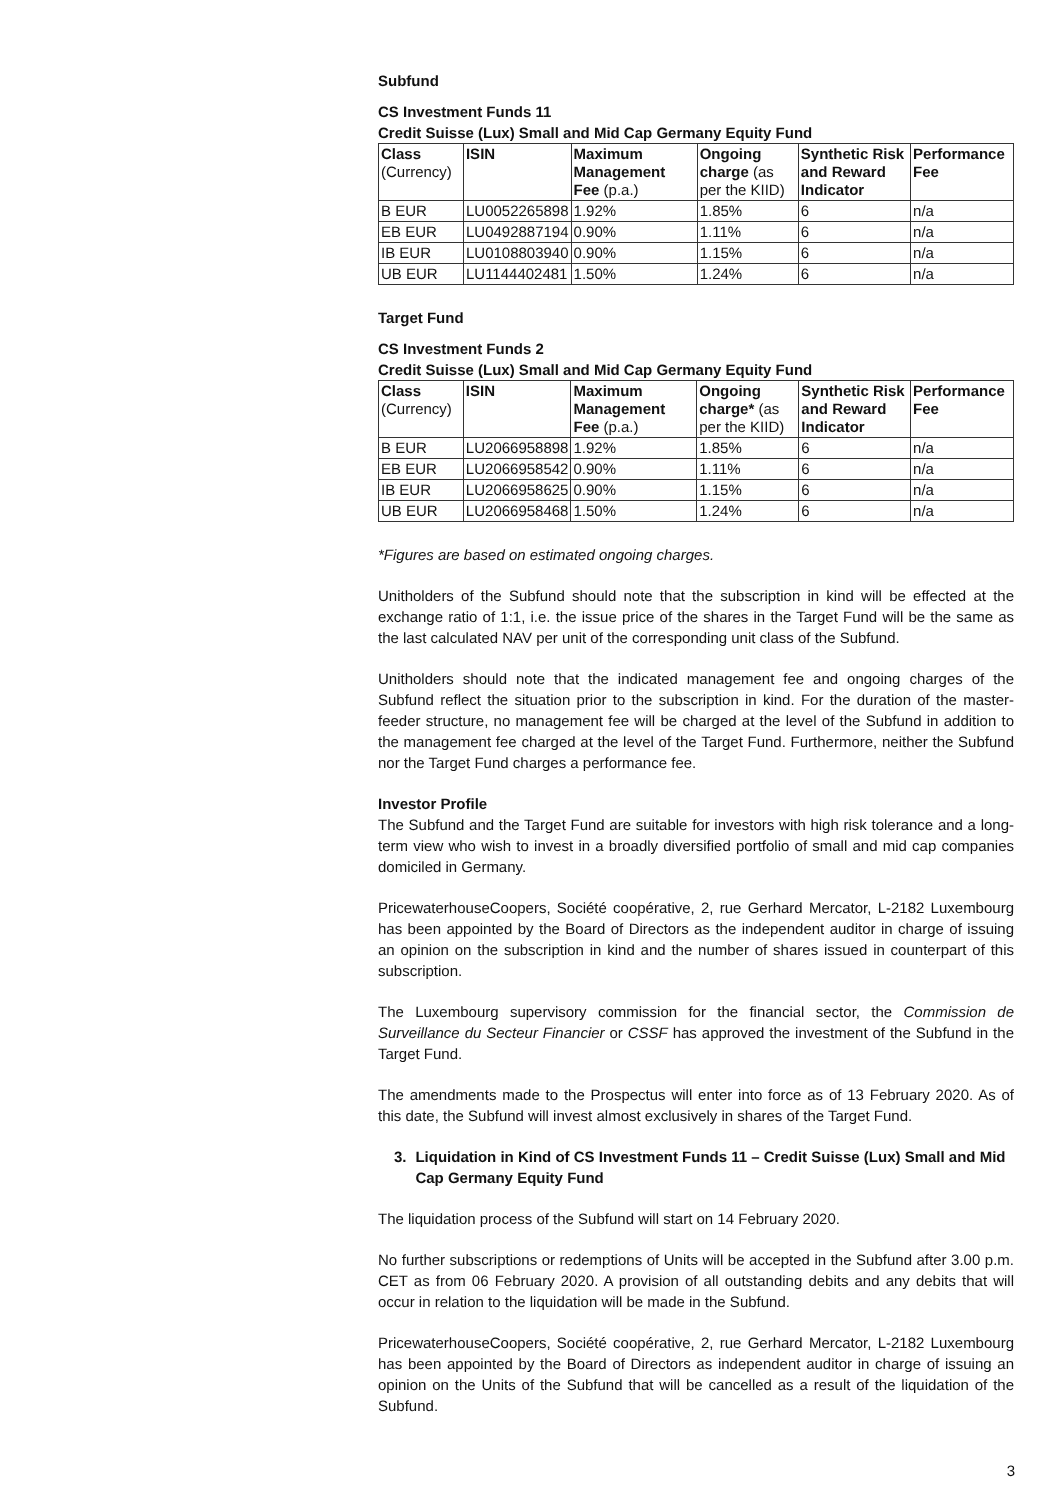Subfund
CS Investment Funds 11
Credit Suisse (Lux) Small and Mid Cap Germany Equity Fund
| Class (Currency) | ISIN | Maximum Management Fee (p.a.) | Ongoing charge (as per the KIID) | Synthetic Risk and Reward Indicator | Performance Fee |
| --- | --- | --- | --- | --- | --- |
| B EUR | LU0052265898 | 1.92% | 1.85% | 6 | n/a |
| EB EUR | LU0492887194 | 0.90% | 1.11% | 6 | n/a |
| IB EUR | LU0108803940 | 0.90% | 1.15% | 6 | n/a |
| UB EUR | LU1144402481 | 1.50% | 1.24% | 6 | n/a |
Target Fund
CS Investment Funds 2
Credit Suisse (Lux) Small and Mid Cap Germany Equity Fund
| Class (Currency) | ISIN | Maximum Management Fee (p.a.) | Ongoing charge* (as per the KIID) | Synthetic Risk and Reward Indicator | Performance Fee |
| --- | --- | --- | --- | --- | --- |
| B EUR | LU2066958898 | 1.92% | 1.85% | 6 | n/a |
| EB EUR | LU2066958542 | 0.90% | 1.11% | 6 | n/a |
| IB EUR | LU2066958625 | 0.90% | 1.15% | 6 | n/a |
| UB EUR | LU2066958468 | 1.50% | 1.24% | 6 | n/a |
*Figures are based on estimated ongoing charges.
Unitholders of the Subfund should note that the subscription in kind will be effected at the exchange ratio of 1:1, i.e. the issue price of the shares in the Target Fund will be the same as the last calculated NAV per unit of the corresponding unit class of the Subfund.
Unitholders should note that the indicated management fee and ongoing charges of the Subfund reflect the situation prior to the subscription in kind. For the duration of the master-feeder structure, no management fee will be charged at the level of the Subfund in addition to the management fee charged at the level of the Target Fund. Furthermore, neither the Subfund nor the Target Fund charges a performance fee.
Investor Profile
The Subfund and the Target Fund are suitable for investors with high risk tolerance and a long-term view who wish to invest in a broadly diversified portfolio of small and mid cap companies domiciled in Germany.
PricewaterhouseCoopers, Société coopérative, 2, rue Gerhard Mercator, L-2182 Luxembourg has been appointed by the Board of Directors as the independent auditor in charge of issuing an opinion on the subscription in kind and the number of shares issued in counterpart of this subscription.
The Luxembourg supervisory commission for the financial sector, the Commission de Surveillance du Secteur Financier or CSSF has approved the investment of the Subfund in the Target Fund.
The amendments made to the Prospectus will enter into force as of 13 February 2020. As of this date, the Subfund will invest almost exclusively in shares of the Target Fund.
3. Liquidation in Kind of CS Investment Funds 11 – Credit Suisse (Lux) Small and Mid Cap Germany Equity Fund
The liquidation process of the Subfund will start on 14 February 2020.
No further subscriptions or redemptions of Units will be accepted in the Subfund after 3.00 p.m. CET as from 06 February 2020. A provision of all outstanding debits and any debits that will occur in relation to the liquidation will be made in the Subfund.
PricewaterhouseCoopers, Société coopérative, 2, rue Gerhard Mercator, L-2182 Luxembourg has been appointed by the Board of Directors as independent auditor in charge of issuing an opinion on the Units of the Subfund that will be cancelled as a result of the liquidation of the Subfund.
3